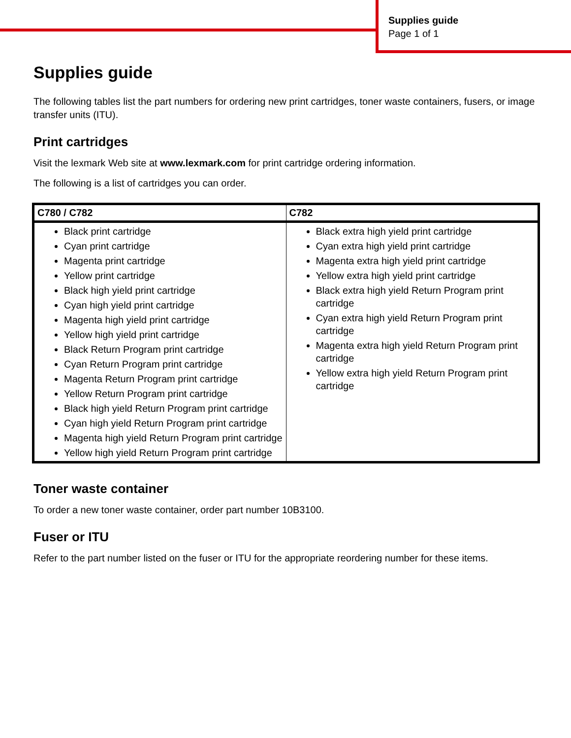Supplies guide
Page 1 of 1
Supplies guide
The following tables list the part numbers for ordering new print cartridges, toner waste containers, fusers, or image transfer units (ITU).
Print cartridges
Visit the lexmark Web site at www.lexmark.com for print cartridge ordering information.
The following is a list of cartridges you can order.
| C780 / C782 | C782 |
| --- | --- |
| Black print cartridge Cyan print cartridge Magenta print cartridge Yellow print cartridge Black high yield print cartridge Cyan high yield print cartridge Magenta high yield print cartridge Yellow high yield print cartridge Black Return Program print cartridge Cyan Return Program print cartridge Magenta Return Program print cartridge Yellow Return Program print cartridge Black high yield Return Program print cartridge Cyan high yield Return Program print cartridge Magenta high yield Return Program print cartridge Yellow high yield Return Program print cartridge | Black extra high yield print cartridge Cyan extra high yield print cartridge Magenta extra high yield print cartridge Yellow extra high yield print cartridge Black extra high yield Return Program print cartridge Cyan extra high yield Return Program print cartridge Magenta extra high yield Return Program print cartridge Yellow extra high yield Return Program print cartridge |
Toner waste container
To order a new toner waste container, order part number 10B3100.
Fuser or ITU
Refer to the part number listed on the fuser or ITU for the appropriate reordering number for these items.